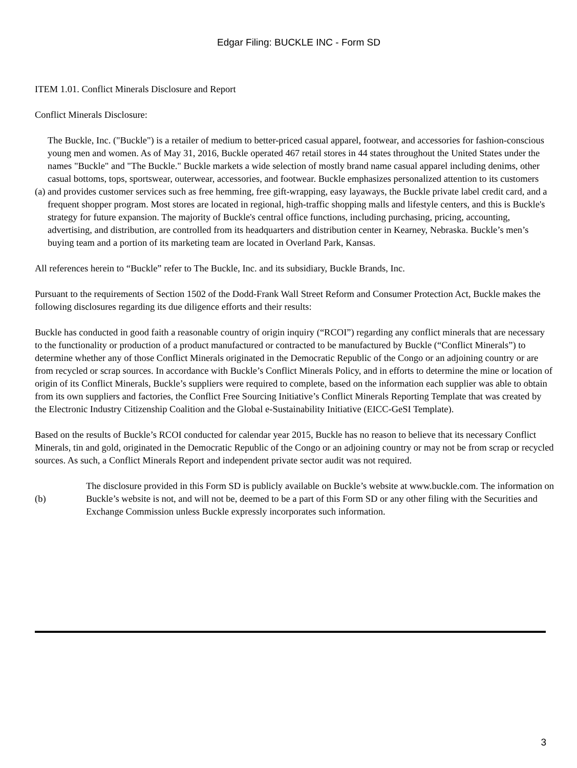Edgar Filing: BUCKLE INC - Form SD
ITEM 1.01. Conflict Minerals Disclosure and Report
Conflict Minerals Disclosure:
(a) The Buckle, Inc. ("Buckle") is a retailer of medium to better-priced casual apparel, footwear, and accessories for fashion-conscious young men and women. As of May 31, 2016, Buckle operated 467 retail stores in 44 states throughout the United States under the names "Buckle" and "The Buckle." Buckle markets a wide selection of mostly brand name casual apparel including denims, other casual bottoms, tops, sportswear, outerwear, accessories, and footwear. Buckle emphasizes personalized attention to its customers and provides customer services such as free hemming, free gift-wrapping, easy layaways, the Buckle private label credit card, and a frequent shopper program. Most stores are located in regional, high-traffic shopping malls and lifestyle centers, and this is Buckle's strategy for future expansion. The majority of Buckle's central office functions, including purchasing, pricing, accounting, advertising, and distribution, are controlled from its headquarters and distribution center in Kearney, Nebraska. Buckle’s men’s buying team and a portion of its marketing team are located in Overland Park, Kansas.
All references herein to “Buckle” refer to The Buckle, Inc. and its subsidiary, Buckle Brands, Inc.
Pursuant to the requirements of Section 1502 of the Dodd-Frank Wall Street Reform and Consumer Protection Act, Buckle makes the following disclosures regarding its due diligence efforts and their results:
Buckle has conducted in good faith a reasonable country of origin inquiry (“RCOI”) regarding any conflict minerals that are necessary to the functionality or production of a product manufactured or contracted to be manufactured by Buckle (“Conflict Minerals”) to determine whether any of those Conflict Minerals originated in the Democratic Republic of the Congo or an adjoining country or are from recycled or scrap sources. In accordance with Buckle’s Conflict Minerals Policy, and in efforts to determine the mine or location of origin of its Conflict Minerals, Buckle’s suppliers were required to complete, based on the information each supplier was able to obtain from its own suppliers and factories, the Conflict Free Sourcing Initiative’s Conflict Minerals Reporting Template that was created by the Electronic Industry Citizenship Coalition and the Global e-Sustainability Initiative (EICC-GeSI Template).
Based on the results of Buckle’s RCOI conducted for calendar year 2015, Buckle has no reason to believe that its necessary Conflict Minerals, tin and gold, originated in the Democratic Republic of the Congo or an adjoining country or may not be from scrap or recycled sources. As such, a Conflict Minerals Report and independent private sector audit was not required.
(b) The disclosure provided in this Form SD is publicly available on Buckle’s website at www.buckle.com. The information on Buckle’s website is not, and will not be, deemed to be a part of this Form SD or any other filing with the Securities and Exchange Commission unless Buckle expressly incorporates such information.
3